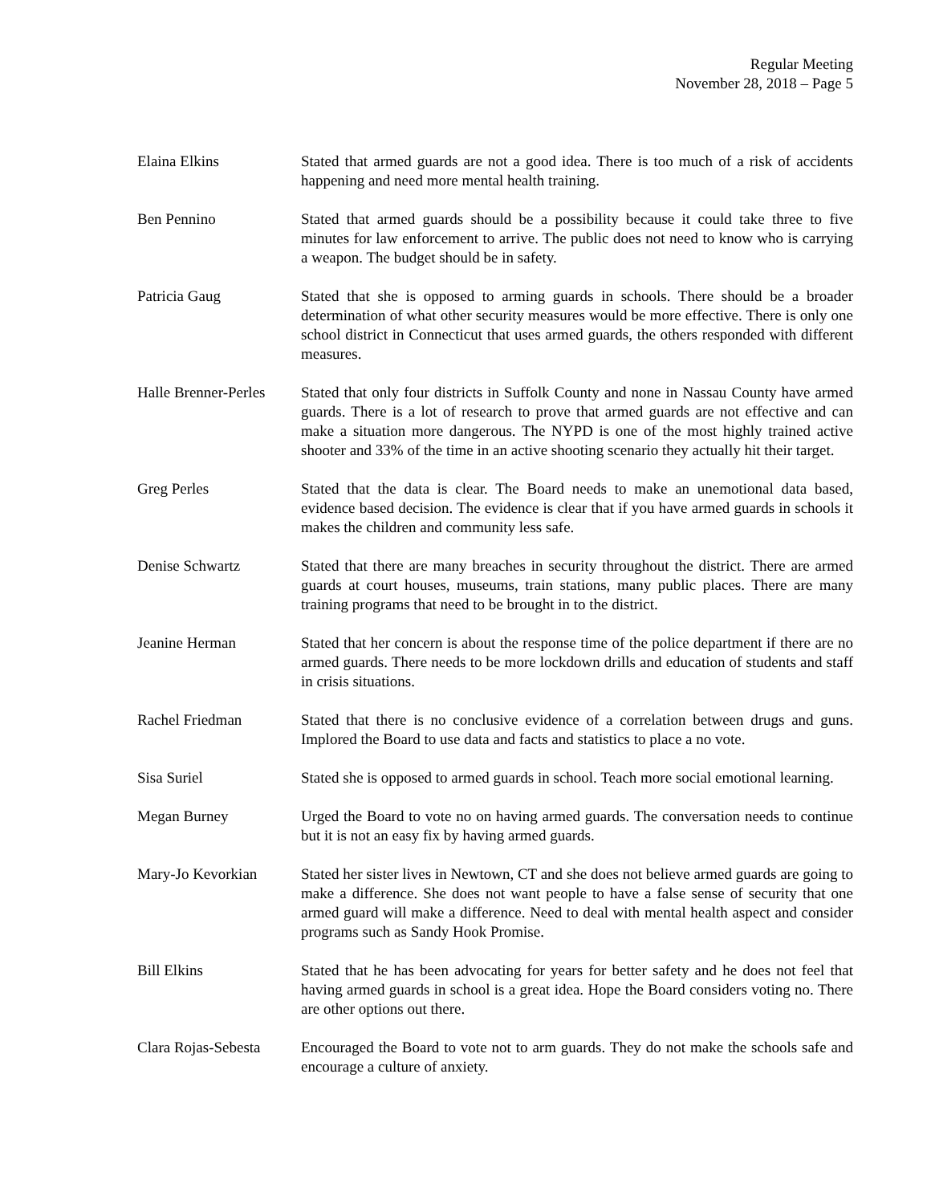Regular Meeting
November 28, 2018 – Page 5
Elaina Elkins Stated that armed guards are not a good idea. There is too much of a risk of accidents happening and need more mental health training.
Ben Pennino Stated that armed guards should be a possibility because it could take three to five minutes for law enforcement to arrive. The public does not need to know who is carrying a weapon. The budget should be in safety.
Patricia Gaug Stated that she is opposed to arming guards in schools. There should be a broader determination of what other security measures would be more effective. There is only one school district in Connecticut that uses armed guards, the others responded with different measures.
Halle Brenner-Perles
Stated that only four districts in Suffolk County and none in Nassau County have armed guards. There is a lot of research to prove that armed guards are not effective and can make a situation more dangerous. The NYPD is one of the most highly trained active shooter and 33% of the time in an active shooting scenario they actually hit their target.
Greg Perles Stated that the data is clear. The Board needs to make an unemotional data based, evidence based decision. The evidence is clear that if you have armed guards in schools it makes the children and community less safe.
Denise Schwartz Stated that there are many breaches in security throughout the district. There are armed guards at court houses, museums, train stations, many public places. There are many training programs that need to be brought in to the district.
Jeanine Herman Stated that her concern is about the response time of the police department if there are no armed guards. There needs to be more lockdown drills and education of students and staff in crisis situations.
Rachel Friedman Stated that there is no conclusive evidence of a correlation between drugs and guns. Implored the Board to use data and facts and statistics to place a no vote.
Sisa Suriel Stated she is opposed to armed guards in school. Teach more social emotional learning.
Megan Burney Urged the Board to vote no on having armed guards. The conversation needs to continue but it is not an easy fix by having armed guards.
Mary-Jo Kevorkian Stated her sister lives in Newtown, CT and she does not believe armed guards are going to make a difference. She does not want people to have a false sense of security that one armed guard will make a difference. Need to deal with mental health aspect and consider programs such as Sandy Hook Promise.
Bill Elkins Stated that he has been advocating for years for better safety and he does not feel that having armed guards in school is a great idea. Hope the Board considers voting no. There are other options out there.
Clara Rojas-Sebesta
Encouraged the Board to vote not to arm guards. They do not make the schools safe and encourage a culture of anxiety.